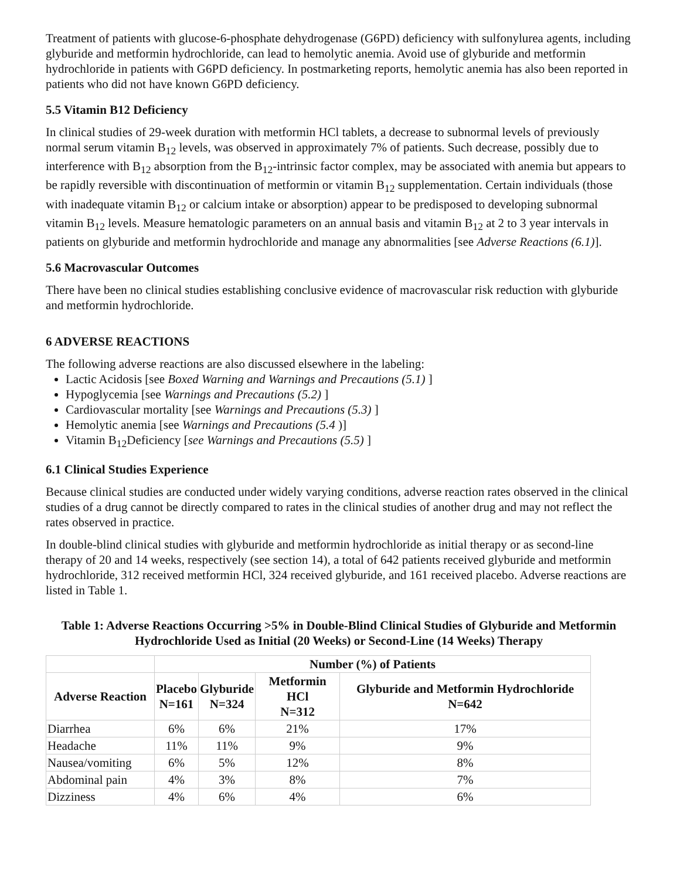Treatment of patients with glucose-6-phosphate dehydrogenase (G6PD) deficiency with sulfonylurea agents, including glyburide and metformin hydrochloride, can lead to hemolytic anemia. Avoid use of glyburide and metformin hydrochloride in patients with G6PD deficiency. In postmarketing reports, hemolytic anemia has also been reported in patients who did not have known G6PD deficiency.
5.5 Vitamin B12 Deficiency
In clinical studies of 29-week duration with metformin HCl tablets, a decrease to subnormal levels of previously normal serum vitamin B<sub>12</sub> levels, was observed in approximately 7% of patients. Such decrease, possibly due to interference with B<sub>12</sub> absorption from the B<sub>12</sub>-intrinsic factor complex, may be associated with anemia but appears to be rapidly reversible with discontinuation of metformin or vitamin B<sub>12</sub> supplementation. Certain individuals (those with inadequate vitamin B<sub>12</sub> or calcium intake or absorption) appear to be predisposed to developing subnormal vitamin B<sub>12</sub> levels. Measure hematologic parameters on an annual basis and vitamin B<sub>12</sub> at 2 to 3 year intervals in patients on glyburide and metformin hydrochloride and manage any abnormalities [see Adverse Reactions (6.1)].
5.6 Macrovascular Outcomes
There have been no clinical studies establishing conclusive evidence of macrovascular risk reduction with glyburide and metformin hydrochloride.
6 ADVERSE REACTIONS
The following adverse reactions are also discussed elsewhere in the labeling:
Lactic Acidosis [see Boxed Warning and Warnings and Precautions (5.1) ]
Hypoglycemia [see Warnings and Precautions (5.2) ]
Cardiovascular mortality [see Warnings and Precautions (5.3) ]
Hemolytic anemia [see Warnings and Precautions (5.4 )]
Vitamin B<sub>12</sub>Deficiency [see Warnings and Precautions (5.5) ]
6.1 Clinical Studies Experience
Because clinical studies are conducted under widely varying conditions, adverse reaction rates observed in the clinical studies of a drug cannot be directly compared to rates in the clinical studies of another drug and may not reflect the rates observed in practice.
In double-blind clinical studies with glyburide and metformin hydrochloride as initial therapy or as second-line therapy of 20 and 14 weeks, respectively (see section 14), a total of 642 patients received glyburide and metformin hydrochloride, 312 received metformin HCl, 324 received glyburide, and 161 received placebo. Adverse reactions are listed in Table 1.
Table 1: Adverse Reactions Occurring >5% in Double-Blind Clinical Studies of Glyburide and Metformin Hydrochloride Used as Initial (20 Weeks) or Second-Line (14 Weeks) Therapy
| | Number (%) of Patients | | | |
| --- | --- | --- | --- | --- |
| Adverse Reaction | Placebo N=161 | Glyburide N=324 | Metformin HCl N=312 | Glyburide and Metformin Hydrochloride N=642 |
| Diarrhea | 6% | 6% | 21% | 17% |
| Headache | 11% | 11% | 9% | 9% |
| Nausea/vomiting | 6% | 5% | 12% | 8% |
| Abdominal pain | 4% | 3% | 8% | 7% |
| Dizziness | 4% | 6% | 4% | 6% |